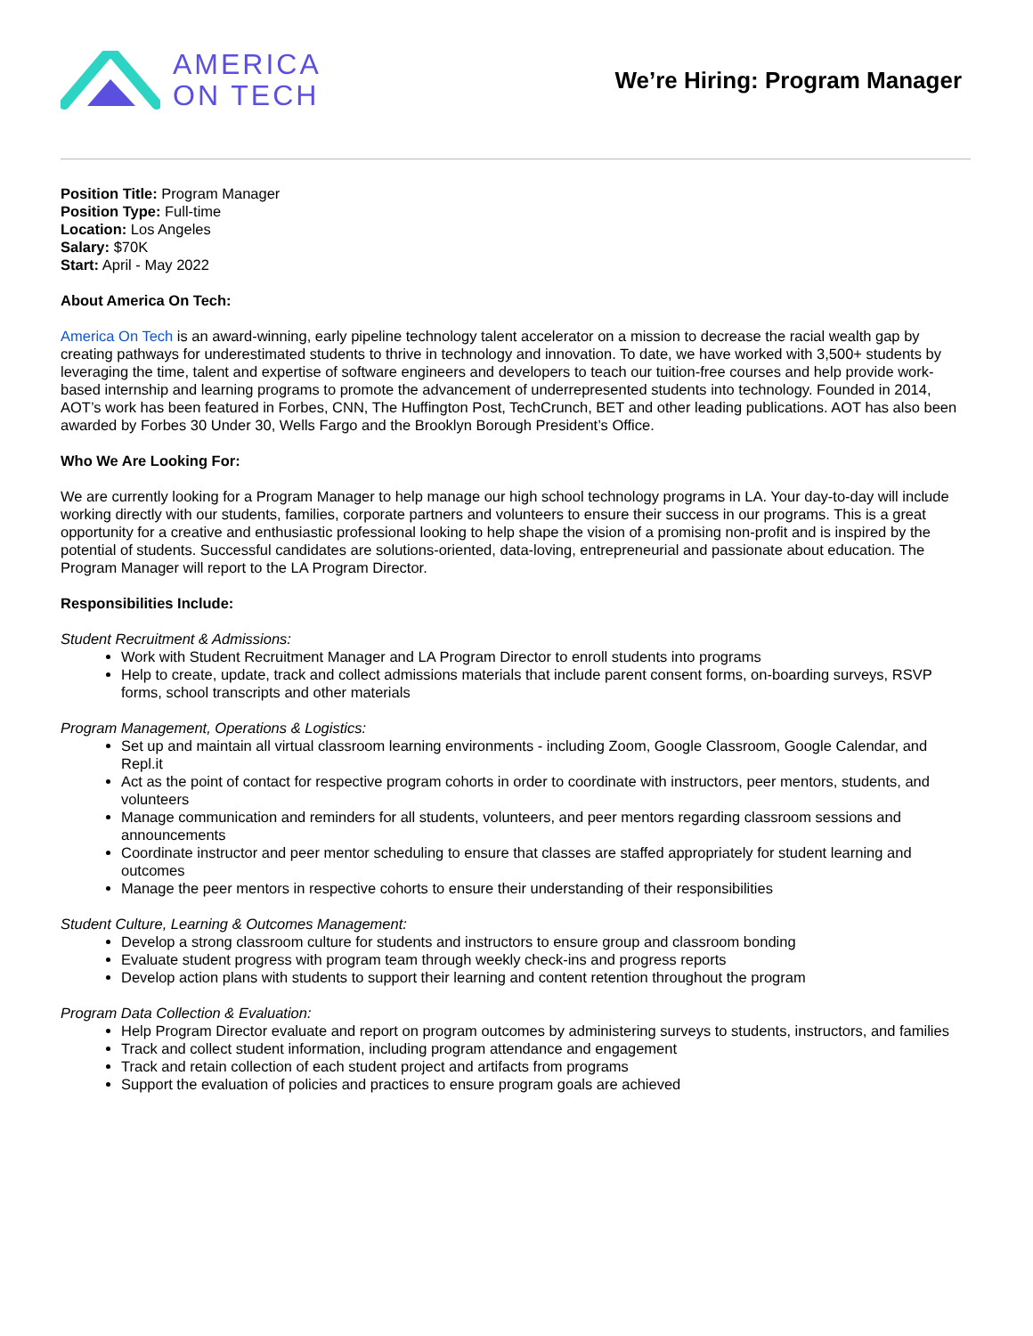AMERICA
ON TECH
We’re Hiring: Program Manager
Position Title: Program Manager
Position Type: Full-time
Location: Los Angeles
Salary: $70K
Start: April - May 2022
About America On Tech:
America On Tech is an award-winning, early pipeline technology talent accelerator on a mission to decrease the racial wealth gap by creating pathways for underestimated students to thrive in technology and innovation. To date, we have worked with 3,500+ students by leveraging the time, talent and expertise of software engineers and developers to teach our tuition-free courses and help provide work-based internship and learning programs to promote the advancement of underrepresented students into technology. Founded in 2014, AOT’s work has been featured in Forbes, CNN, The Huffington Post, TechCrunch, BET and other leading publications. AOT has also been awarded by Forbes 30 Under 30, Wells Fargo and the Brooklyn Borough President’s Office.
Who We Are Looking For:
We are currently looking for a Program Manager to help manage our high school technology programs in LA. Your day-to-day will include working directly with our students, families, corporate partners and volunteers to ensure their success in our programs. This is a great opportunity for a creative and enthusiastic professional looking to help shape the vision of a promising non-profit and is inspired by the potential of students. Successful candidates are solutions-oriented, data-loving, entrepreneurial and passionate about education. The Program Manager will report to the LA Program Director.
Responsibilities Include:
Student Recruitment & Admissions:
Work with Student Recruitment Manager and LA Program Director to enroll students into programs
Help to create, update, track and collect admissions materials that include parent consent forms, on-boarding surveys, RSVP forms, school transcripts and other materials
Program Management, Operations & Logistics:
Set up and maintain all virtual classroom learning environments - including Zoom, Google Classroom, Google Calendar, and Repl.it
Act as the point of contact for respective program cohorts in order to coordinate with instructors, peer mentors, students, and volunteers
Manage communication and reminders for all students, volunteers, and peer mentors regarding classroom sessions and announcements
Coordinate instructor and peer mentor scheduling to ensure that classes are staffed appropriately for student learning and outcomes
Manage the peer mentors in respective cohorts to ensure their understanding of their responsibilities
Student Culture, Learning & Outcomes Management:
Develop a strong classroom culture for students and instructors to ensure group and classroom bonding
Evaluate student progress with program team through weekly check-ins and progress reports
Develop action plans with students to support their learning and content retention throughout the program
Program Data Collection & Evaluation:
Help Program Director evaluate and report on program outcomes by administering surveys to students, instructors, and families
Track and collect student information, including program attendance and engagement
Track and retain collection of each student project and artifacts from programs
Support the evaluation of policies and practices to ensure program goals are achieved